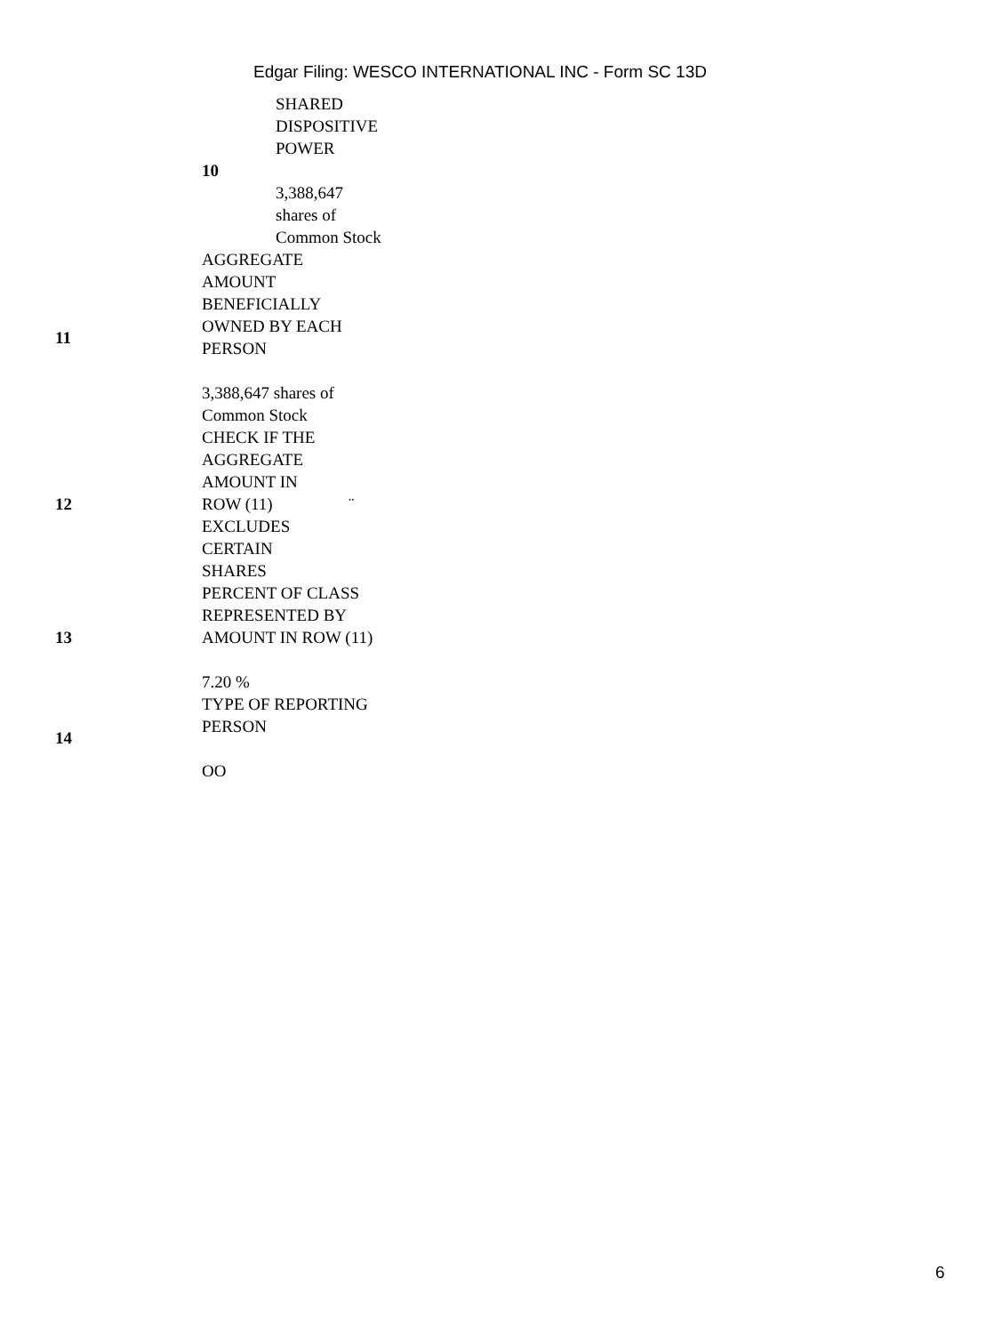Edgar Filing: WESCO INTERNATIONAL INC - Form SC 13D
| | 10 | SHARED DISPOSITIVE POWER 3,388,647 shares of Common Stock |
| 11 | AGGREGATE AMOUNT BENEFICIALLY OWNED BY EACH PERSON 3,388,647 shares of Common Stock | |
| 12 | CHECK IF THE AGGREGATE AMOUNT IN ROW (11) EXCLUDES CERTAIN SHARES ¨ | |
| 13 | PERCENT OF CLASS REPRESENTED BY AMOUNT IN ROW (11) 7.20 % | |
| 14 | TYPE OF REPORTING PERSON OO | |
6